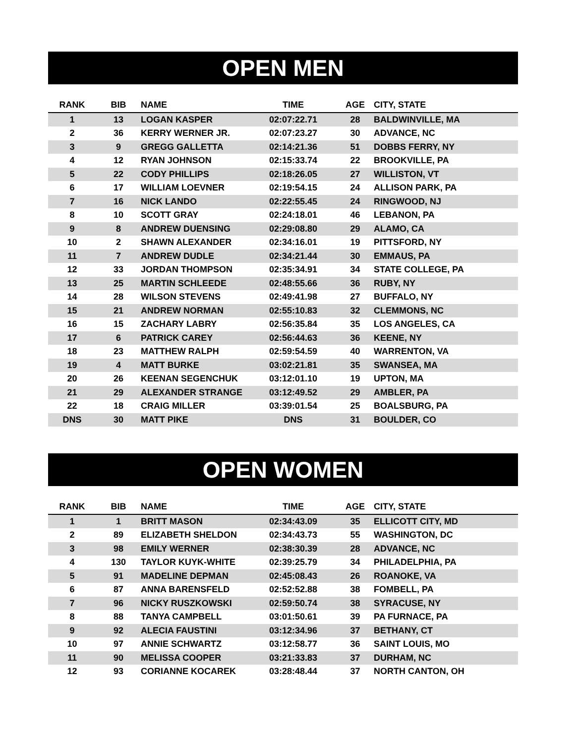OPEN MEN
| RANK | BIB | NAME | TIME | AGE | CITY, STATE |
| --- | --- | --- | --- | --- | --- |
| 1 | 13 | LOGAN KASPER | 02:07:22.71 | 28 | BALDWINVILLE, MA |
| 2 | 36 | KERRY WERNER JR. | 02:07:23.27 | 30 | ADVANCE, NC |
| 3 | 9 | GREGG GALLETTA | 02:14:21.36 | 51 | DOBBS FERRY, NY |
| 4 | 12 | RYAN JOHNSON | 02:15:33.74 | 22 | BROOKVILLE, PA |
| 5 | 22 | CODY PHILLIPS | 02:18:26.05 | 27 | WILLISTON, VT |
| 6 | 17 | WILLIAM LOEVNER | 02:19:54.15 | 24 | ALLISON PARK, PA |
| 7 | 16 | NICK LANDO | 02:22:55.45 | 24 | RINGWOOD, NJ |
| 8 | 10 | SCOTT GRAY | 02:24:18.01 | 46 | LEBANON, PA |
| 9 | 8 | ANDREW DUENSING | 02:29:08.80 | 29 | ALAMO, CA |
| 10 | 2 | SHAWN ALEXANDER | 02:34:16.01 | 19 | PITTSFORD, NY |
| 11 | 7 | ANDREW DUDLE | 02:34:21.44 | 30 | EMMAUS, PA |
| 12 | 33 | JORDAN THOMPSON | 02:35:34.91 | 34 | STATE COLLEGE, PA |
| 13 | 25 | MARTIN SCHLEEDE | 02:48:55.66 | 36 | RUBY, NY |
| 14 | 28 | WILSON STEVENS | 02:49:41.98 | 27 | BUFFALO, NY |
| 15 | 21 | ANDREW NORMAN | 02:55:10.83 | 32 | CLEMMONS, NC |
| 16 | 15 | ZACHARY LABRY | 02:56:35.84 | 35 | LOS ANGELES, CA |
| 17 | 6 | PATRICK CAREY | 02:56:44.63 | 36 | KEENE, NY |
| 18 | 23 | MATTHEW RALPH | 02:59:54.59 | 40 | WARRENTON, VA |
| 19 | 4 | MATT BURKE | 03:02:21.81 | 35 | SWANSEA, MA |
| 20 | 26 | KEENAN SEGENCHUK | 03:12:01.10 | 19 | UPTON, MA |
| 21 | 29 | ALEXANDER STRANGE | 03:12:49.52 | 29 | AMBLER, PA |
| 22 | 18 | CRAIG MILLER | 03:39:01.54 | 25 | BOALSBURG, PA |
| DNS | 30 | MATT PIKE | DNS | 31 | BOULDER, CO |
OPEN WOMEN
| RANK | BIB | NAME | TIME | AGE | CITY, STATE |
| --- | --- | --- | --- | --- | --- |
| 1 | 1 | BRITT MASON | 02:34:43.09 | 35 | ELLICOTT CITY, MD |
| 2 | 89 | ELIZABETH SHELDON | 02:34:43.73 | 55 | WASHINGTON, DC |
| 3 | 98 | EMILY WERNER | 02:38:30.39 | 28 | ADVANCE, NC |
| 4 | 130 | TAYLOR KUYK-WHITE | 02:39:25.79 | 34 | PHILADELPHIA, PA |
| 5 | 91 | MADELINE DEPMAN | 02:45:08.43 | 26 | ROANOKE, VA |
| 6 | 87 | ANNA BARENSFELD | 02:52:52.88 | 38 | FOMBELL, PA |
| 7 | 96 | NICKY RUSZKOWSKI | 02:59:50.74 | 38 | SYRACUSE, NY |
| 8 | 88 | TANYA CAMPBELL | 03:01:50.61 | 39 | PA FURNACE, PA |
| 9 | 92 | ALECIA FAUSTINI | 03:12:34.96 | 37 | BETHANY, CT |
| 10 | 97 | ANNIE SCHWARTZ | 03:12:58.77 | 36 | SAINT LOUIS, MO |
| 11 | 90 | MELISSA COOPER | 03:21:33.83 | 37 | DURHAM, NC |
| 12 | 93 | CORIANNE KOCAREK | 03:28:48.44 | 37 | NORTH CANTON, OH |